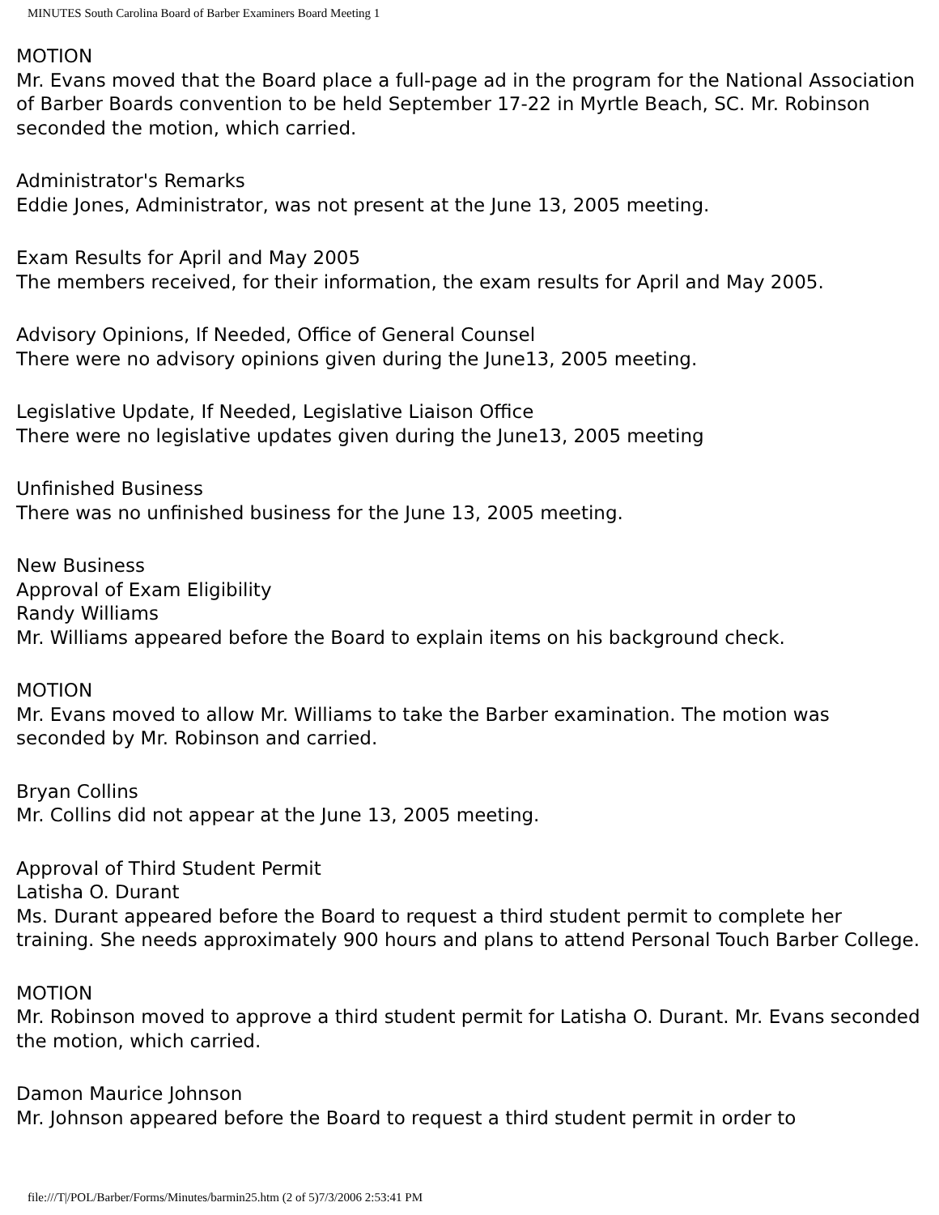MINUTES South Carolina Board of Barber Examiners Board Meeting 1
MOTION
Mr. Evans moved that the Board place a full-page ad in the program for the National Association of Barber Boards convention to be held September 17-22 in Myrtle Beach, SC. Mr. Robinson seconded the motion, which carried.
Administrator's Remarks
Eddie Jones, Administrator, was not present at the June 13, 2005 meeting.
Exam Results for April and May 2005
The members received, for their information, the exam results for April and May 2005.
Advisory Opinions, If Needed, Office of General Counsel
There were no advisory opinions given during the June13, 2005 meeting.
Legislative Update, If Needed, Legislative Liaison Office
There were no legislative updates given during the June13, 2005 meeting
Unfinished Business
There was no unfinished business for the June 13, 2005 meeting.
New Business
Approval of Exam Eligibility
Randy Williams
Mr. Williams appeared before the Board to explain items on his background check.
MOTION
Mr. Evans moved to allow Mr. Williams to take the Barber examination. The motion was seconded by Mr. Robinson and carried.
Bryan Collins
Mr. Collins did not appear at the June 13, 2005 meeting.
Approval of Third Student Permit
Latisha O. Durant
Ms. Durant appeared before the Board to request a third student permit to complete her training. She needs approximately 900 hours and plans to attend Personal Touch Barber College.
MOTION
Mr. Robinson moved to approve a third student permit for Latisha O. Durant. Mr. Evans seconded the motion, which carried.
Damon Maurice Johnson
Mr. Johnson appeared before the Board to request a third student permit in order to
file:///T|/POL/Barber/Forms/Minutes/barmin25.htm (2 of 5)7/3/2006 2:53:41 PM